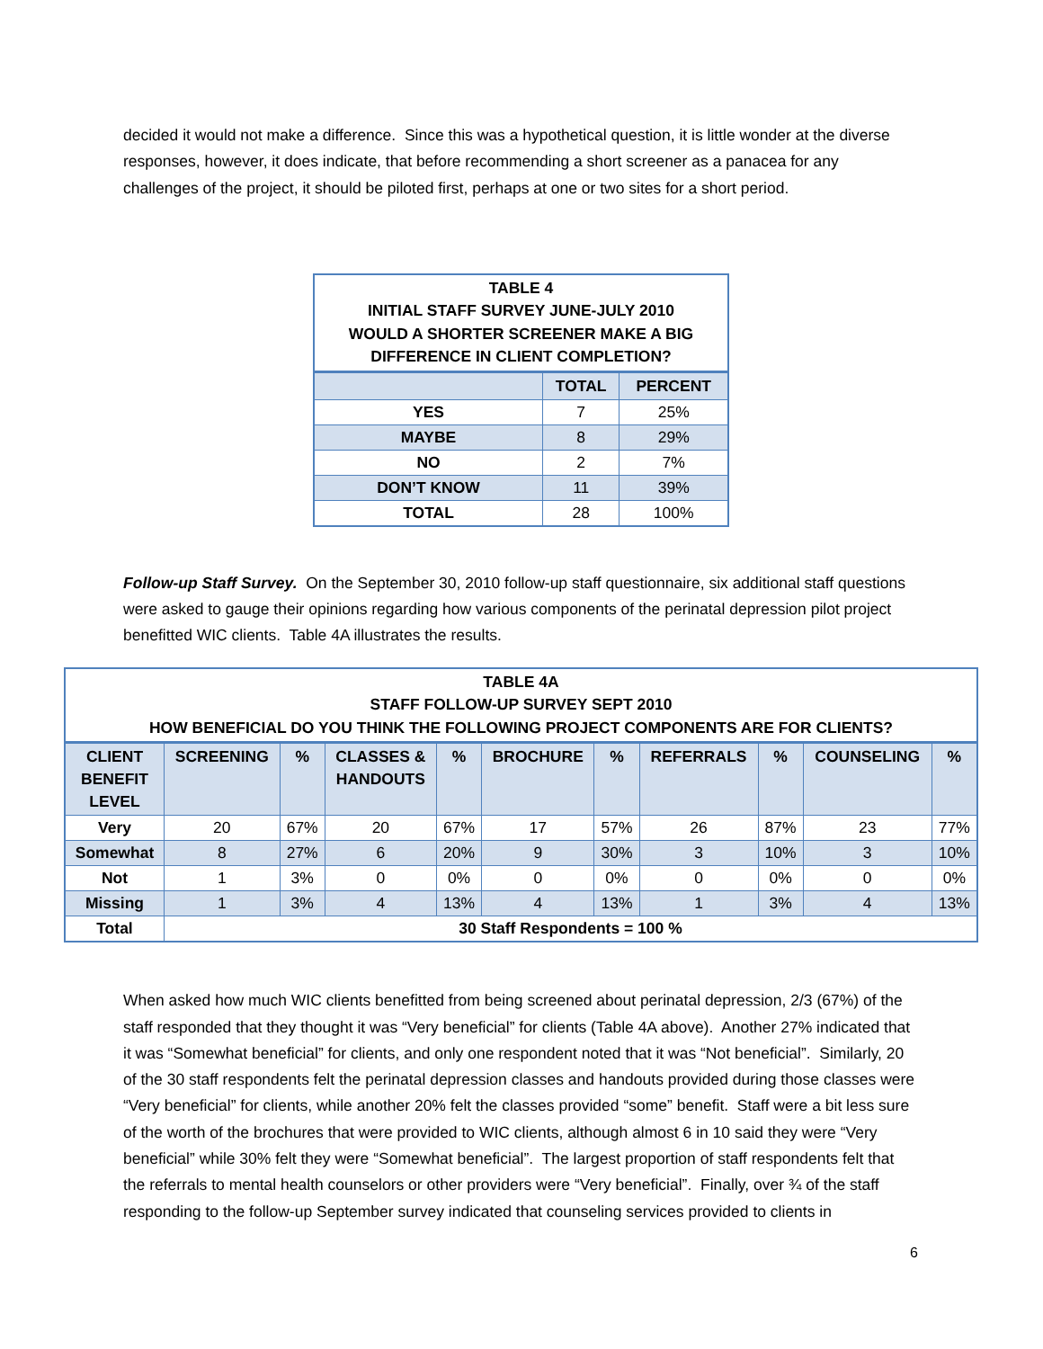decided it would not make a difference. Since this was a hypothetical question, it is little wonder at the diverse responses, however, it does indicate, that before recommending a short screener as a panacea for any challenges of the project, it should be piloted first, perhaps at one or two sites for a short period.
| TABLE 4 INITIAL STAFF SURVEY JUNE-JULY 2010 WOULD A SHORTER SCREENER MAKE A BIG DIFFERENCE IN CLIENT COMPLETION? | | |
| | TOTAL | PERCENT |
| YES | 7 | 25% |
| MAYBE | 8 | 29% |
| NO | 2 | 7% |
| DON’T KNOW | 11 | 39% |
| TOTAL | 28 | 100% |
Follow-up Staff Survey. On the September 30, 2010 follow-up staff questionnaire, six additional staff questions were asked to gauge their opinions regarding how various components of the perinatal depression pilot project benefitted WIC clients. Table 4A illustrates the results.
| TABLE 4A STAFF FOLLOW-UP SURVEY SEPT 2010 HOW BENEFICIAL DO YOU THINK THE FOLLOWING PROJECT COMPONENTS ARE FOR CLIENTS? | | | | | | | | | | |
| CLIENT BENEFIT LEVEL | SCREENING | % | CLASSES & HANDOUTS | % | BROCHURE | % | REFERRALS | % | COUNSELING | % |
| Very | 20 | 67% | 20 | 67% | 17 | 57% | 26 | 87% | 23 | 77% |
| Somewhat | 8 | 27% | 6 | 20% | 9 | 30% | 3 | 10% | 3 | 10% |
| Not | 1 | 3% | 0 | 0% | 0 | 0% | 0 | 0% | 0 | 0% |
| Missing | 1 | 3% | 4 | 13% | 4 | 13% | 1 | 3% | 4 | 13% |
| Total | 30 Staff Respondents = 100 % | | | | | | | | | |
When asked how much WIC clients benefitted from being screened about perinatal depression, 2/3 (67%) of the staff responded that they thought it was “Very beneficial” for clients (Table 4A above). Another 27% indicated that it was “Somewhat beneficial” for clients, and only one respondent noted that it was “Not beneficial”. Similarly, 20 of the 30 staff respondents felt the perinatal depression classes and handouts provided during those classes were “Very beneficial” for clients, while another 20% felt the classes provided “some” benefit. Staff were a bit less sure of the worth of the brochures that were provided to WIC clients, although almost 6 in 10 said they were “Very beneficial” while 30% felt they were “Somewhat beneficial”. The largest proportion of staff respondents felt that the referrals to mental health counselors or other providers were “Very beneficial”. Finally, over ¾ of the staff responding to the follow-up September survey indicated that counseling services provided to clients in
6